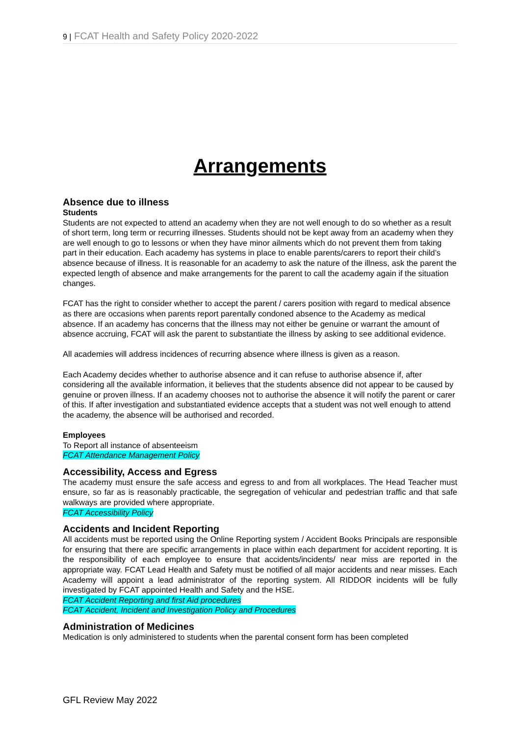9 | FCAT Health and Safety Policy 2020-2022
Arrangements
Absence due to illness
Students
Students are not expected to attend an academy when they are not well enough to do so whether as a result of short term, long term or recurring illnesses. Students should not be kept away from an academy when they are well enough to go to lessons or when they have minor ailments which do not prevent them from taking part in their education. Each academy has systems in place to enable parents/carers to report their child’s absence because of illness. It is reasonable for an academy to ask the nature of the illness, ask the parent the expected length of absence and make arrangements for the parent to call the academy again if the situation changes.
FCAT has the right to consider whether to accept the parent / carers position with regard to medical absence as there are occasions when parents report parentally condoned absence to the Academy as medical absence. If an academy has concerns that the illness may not either be genuine or warrant the amount of absence accruing, FCAT will ask the parent to substantiate the illness by asking to see additional evidence.
All academies will address incidences of recurring absence where illness is given as a reason.
Each Academy decides whether to authorise absence and it can refuse to authorise absence if, after considering all the available information, it believes that the students absence did not appear to be caused by genuine or proven illness. If an academy chooses not to authorise the absence it will notify the parent or carer of this. If after investigation and substantiated evidence accepts that a student was not well enough to attend the academy, the absence will be authorised and recorded.
Employees
To Report all instance of absenteeism
FCAT Attendance Management Policy
Accessibility, Access and Egress
The academy must ensure the safe access and egress to and from all workplaces. The Head Teacher must ensure, so far as is reasonably practicable, the segregation of vehicular and pedestrian traffic and that safe walkways are provided where appropriate.
FCAT Accessibility Policy
Accidents and Incident Reporting
All accidents must be reported using the Online Reporting system / Accident Books Principals are responsible for ensuring that there are specific arrangements in place within each department for accident reporting. It is the responsibility of each employee to ensure that accidents/incidents/ near miss are reported in the appropriate way. FCAT Lead Health and Safety must be notified of all major accidents and near misses. Each Academy will appoint a lead administrator of the reporting system. All RIDDOR incidents will be fully investigated by FCAT appointed Health and Safety and the HSE.
FCAT Accident Reporting and first Aid procedures
FCAT Accident, Incident and Investigation Policy and Procedures
Administration of Medicines
Medication is only administered to students when the parental consent form has been completed
GFL Review May 2022